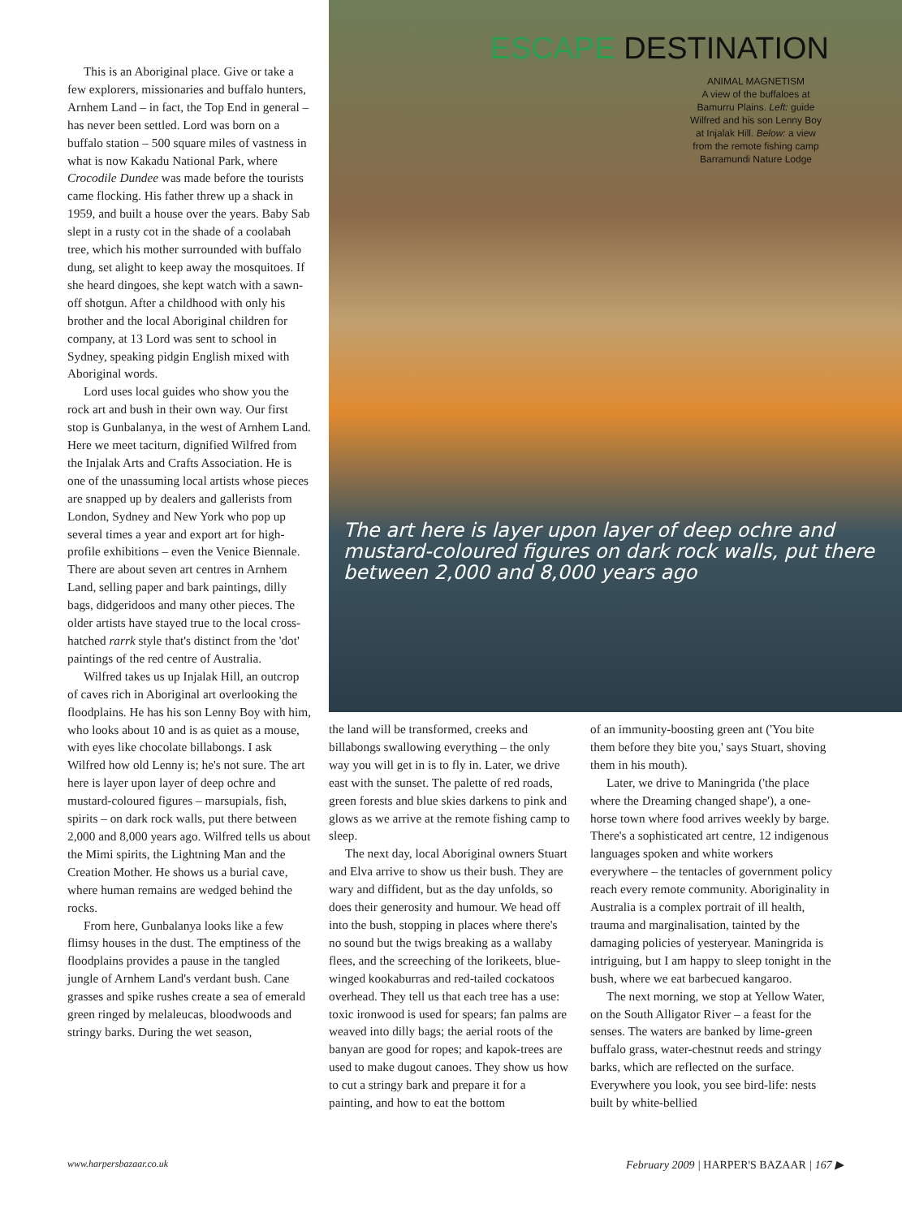ESCAPE DESTINATION
ANIMAL MAGNETISM
A view of the buffaloes at Bamurru Plains. Left: guide Wilfred and his son Lenny Boy at Injalak Hill. Below: a view from the remote fishing camp Barramundi Nature Lodge
The art here is layer upon layer of deep ochre and mustard-coloured figures on dark rock walls, put there between 2,000 and 8,000 years ago
This is an Aboriginal place. Give or take a few explorers, missionaries and buffalo hunters, Arnhem Land – in fact, the Top End in general – has never been settled. Lord was born on a buffalo station – 500 square miles of vastness in what is now Kakadu National Park, where Crocodile Dundee was made before the tourists came flocking. His father threw up a shack in 1959, and built a house over the years. Baby Sab slept in a rusty cot in the shade of a coolabah tree, which his mother surrounded with buffalo dung, set alight to keep away the mosquitoes. If she heard dingoes, she kept watch with a sawn-off shotgun. After a childhood with only his brother and the local Aboriginal children for company, at 13 Lord was sent to school in Sydney, speaking pidgin English mixed with Aboriginal words.
Lord uses local guides who show you the rock art and bush in their own way. Our first stop is Gunbalanya, in the west of Arnhem Land. Here we meet taciturn, dignified Wilfred from the Injalak Arts and Crafts Association. He is one of the unassuming local artists whose pieces are snapped up by dealers and gallerists from London, Sydney and New York who pop up several times a year and export art for high-profile exhibitions – even the Venice Biennale. There are about seven art centres in Arnhem Land, selling paper and bark paintings, dilly bags, didgeridoos and many other pieces. The older artists have stayed true to the local cross-hatched rarrk style that's distinct from the 'dot' paintings of the red centre of Australia.
Wilfred takes us up Injalak Hill, an outcrop of caves rich in Aboriginal art overlooking the floodplains. He has his son Lenny Boy with him, who looks about 10 and is as quiet as a mouse, with eyes like chocolate billabongs. I ask Wilfred how old Lenny is; he's not sure. The art here is layer upon layer of deep ochre and mustard-coloured figures – marsupials, fish, spirits – on dark rock walls, put there between 2,000 and 8,000 years ago. Wilfred tells us about the Mimi spirits, the Lightning Man and the Creation Mother. He shows us a burial cave, where human remains are wedged behind the rocks.
From here, Gunbalanya looks like a few flimsy houses in the dust. The emptiness of the floodplains provides a pause in the tangled jungle of Arnhem Land's verdant bush. Cane grasses and spike rushes create a sea of emerald green ringed by melaleucas, bloodwoods and stringy barks. During the wet season,
the land will be transformed, creeks and billabongs swallowing everything – the only way you will get in is to fly in. Later, we drive east with the sunset. The palette of red roads, green forests and blue skies darkens to pink and glows as we arrive at the remote fishing camp to sleep.
The next day, local Aboriginal owners Stuart and Elva arrive to show us their bush. They are wary and diffident, but as the day unfolds, so does their generosity and humour. We head off into the bush, stopping in places where there's no sound but the twigs breaking as a wallaby flees, and the screeching of the lorikeets, blue-winged kookaburras and red-tailed cockatoos overhead. They tell us that each tree has a use: toxic ironwood is used for spears; fan palms are weaved into dilly bags; the aerial roots of the banyan are good for ropes; and kapok-trees are used to make dugout canoes. They show us how to cut a stringy bark and prepare it for a painting, and how to eat the bottom
of an immunity-boosting green ant ('You bite them before they bite you,' says Stuart, shoving them in his mouth).
Later, we drive to Maningrida ('the place where the Dreaming changed shape'), a one-horse town where food arrives weekly by barge. There's a sophisticated art centre, 12 indigenous languages spoken and white workers everywhere – the tentacles of government policy reach every remote community. Aboriginality in Australia is a complex portrait of ill health, trauma and marginalisation, tainted by the damaging policies of yesteryear. Maningrida is intriguing, but I am happy to sleep tonight in the bush, where we eat barbecued kangaroo.
The next morning, we stop at Yellow Water, on the South Alligator River – a feast for the senses. The waters are banked by lime-green buffalo grass, water-chestnut reeds and stringy barks, which are reflected on the surface. Everywhere you look, you see bird-life: nests built by white-bellied
www.harpersbazaar.co.uk
February 2009 | HARPER'S BAZAAR | 167 ▶